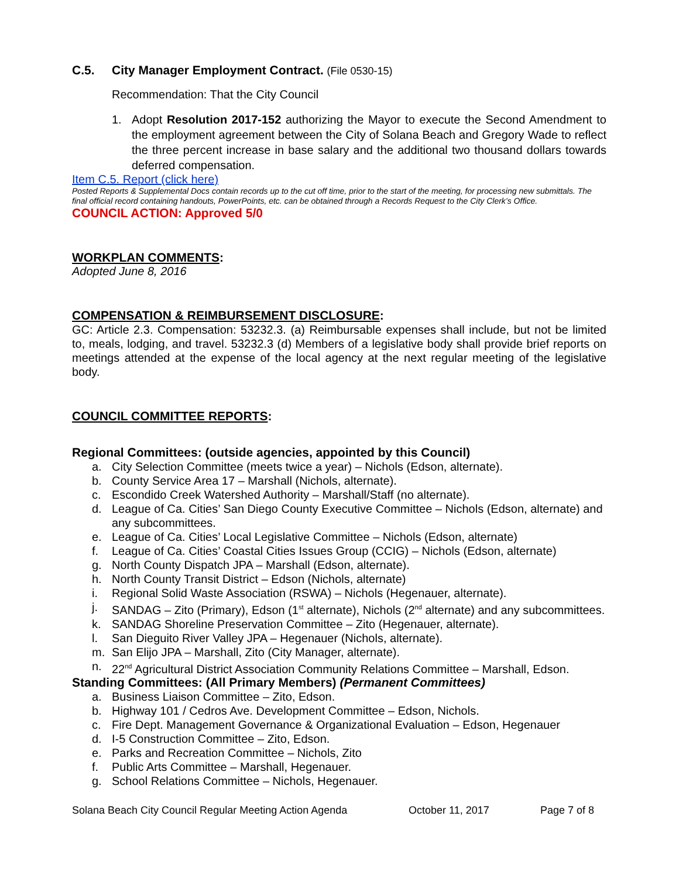C.5. City Manager Employment Contract. (File 0530-15)
Recommendation: That the City Council
1. Adopt Resolution 2017-152 authorizing the Mayor to execute the Second Amendment to the employment agreement between the City of Solana Beach and Gregory Wade to reflect the three percent increase in base salary and the additional two thousand dollars towards deferred compensation.
Item C.5. Report (click here)
Posted Reports & Supplemental Docs contain records up to the cut off time, prior to the start of the meeting, for processing new submittals. The final official record containing handouts, PowerPoints, etc. can be obtained through a Records Request to the City Clerk’s Office.
COUNCIL ACTION: Approved 5/0
WORKPLAN COMMENTS:
Adopted June 8, 2016
COMPENSATION & REIMBURSEMENT DISCLOSURE:
GC: Article 2.3. Compensation: 53232.3. (a) Reimbursable expenses shall include, but not be limited to, meals, lodging, and travel. 53232.3 (d) Members of a legislative body shall provide brief reports on meetings attended at the expense of the local agency at the next regular meeting of the legislative body.
COUNCIL COMMITTEE REPORTS:
Regional Committees: (outside agencies, appointed by this Council)
a. City Selection Committee (meets twice a year) – Nichols (Edson, alternate).
b. County Service Area 17 – Marshall (Nichols, alternate).
c. Escondido Creek Watershed Authority – Marshall/Staff (no alternate).
d. League of Ca. Cities’ San Diego County Executive Committee – Nichols (Edson, alternate) and any subcommittees.
e. League of Ca. Cities’ Local Legislative Committee – Nichols (Edson, alternate)
f. League of Ca. Cities’ Coastal Cities Issues Group (CCIG) – Nichols (Edson, alternate)
g. North County Dispatch JPA – Marshall (Edson, alternate).
h. North County Transit District – Edson (Nichols, alternate)
i. Regional Solid Waste Association (RSWA) – Nichols (Hegenauer, alternate).
j. SANDAG – Zito (Primary), Edson (1<sup>st</sup> alternate), Nichols (2<sup>nd</sup> alternate) and any subcommittees.
k. SANDAG Shoreline Preservation Committee – Zito (Hegenauer, alternate).
l. San Dieguito River Valley JPA – Hegenauer (Nichols, alternate).
m. San Elijo JPA – Marshall, Zito (City Manager, alternate).
n. 22<sup>nd</sup> Agricultural District Association Community Relations Committee – Marshall, Edson.
Standing Committees: (All Primary Members) (Permanent Committees)
a. Business Liaison Committee – Zito, Edson.
b. Highway 101 / Cedros Ave. Development Committee – Edson, Nichols.
c. Fire Dept. Management Governance & Organizational Evaluation – Edson, Hegenauer
d. I-5 Construction Committee – Zito, Edson.
e. Parks and Recreation Committee – Nichols, Zito
f. Public Arts Committee – Marshall, Hegenauer.
g. School Relations Committee – Nichols, Hegenauer.
Solana Beach City Council Regular Meeting Action Agenda October 11, 2017 Page 7 of 8